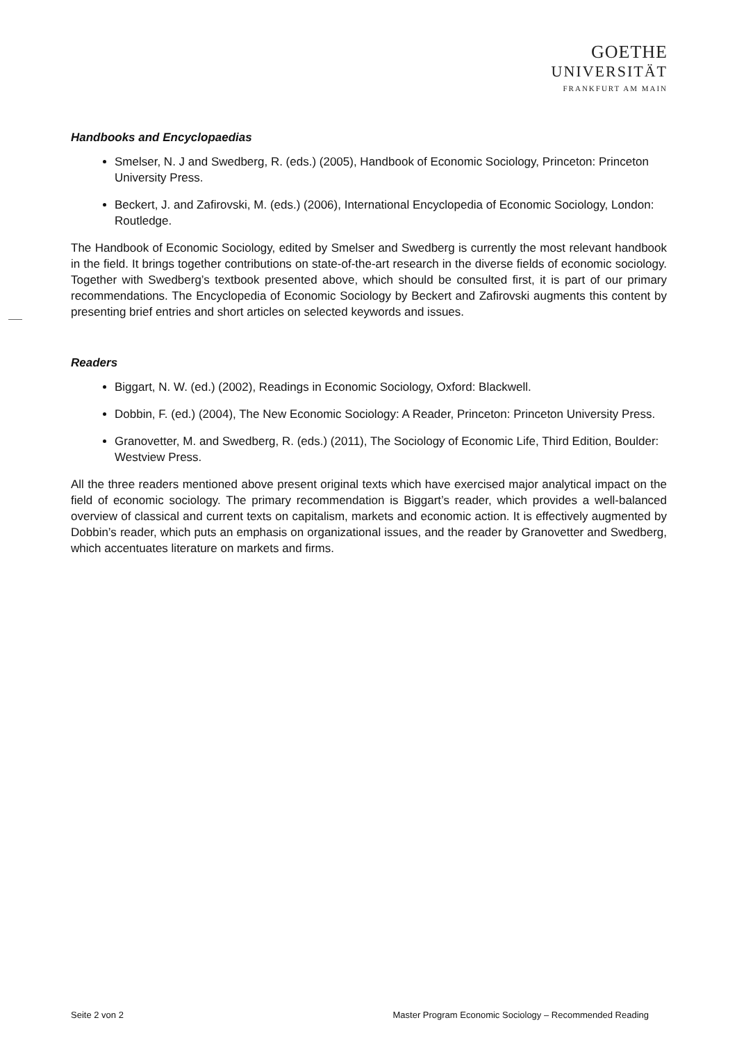GOETHE
UNIVERSITÄT
FRANKFURT AM MAIN
Handbooks and Encyclopaedias
Smelser, N. J and Swedberg, R. (eds.) (2005), Handbook of Economic Sociology, Princeton: Princeton University Press.
Beckert, J. and Zafirovski, M. (eds.) (2006), International Encyclopedia of Economic Sociology, London: Routledge.
The Handbook of Economic Sociology, edited by Smelser and Swedberg is currently the most relevant handbook in the field. It brings together contributions on state-of-the-art research in the diverse fields of economic sociology. Together with Swedberg’s textbook presented above, which should be consulted first, it is part of our primary recommendations. The Encyclopedia of Economic Sociology by Beckert and Zafirovski augments this content by presenting brief entries and short articles on selected keywords and issues.
Readers
Biggart, N. W. (ed.) (2002), Readings in Economic Sociology, Oxford: Blackwell.
Dobbin, F. (ed.) (2004), The New Economic Sociology: A Reader, Princeton: Princeton University Press.
Granovetter, M. and Swedberg, R. (eds.) (2011), The Sociology of Economic Life, Third Edition, Boulder: Westview Press.
All the three readers mentioned above present original texts which have exercised major analytical impact on the field of economic sociology. The primary recommendation is Biggart’s reader, which provides a well-balanced overview of classical and current texts on capitalism, markets and economic action. It is effectively augmented by Dobbin’s reader, which puts an emphasis on organizational issues, and the reader by Granovetter and Swedberg, which accentuates literature on markets and firms.
Seite 2 von 2 Master Program Economic Sociology – Recommended Reading